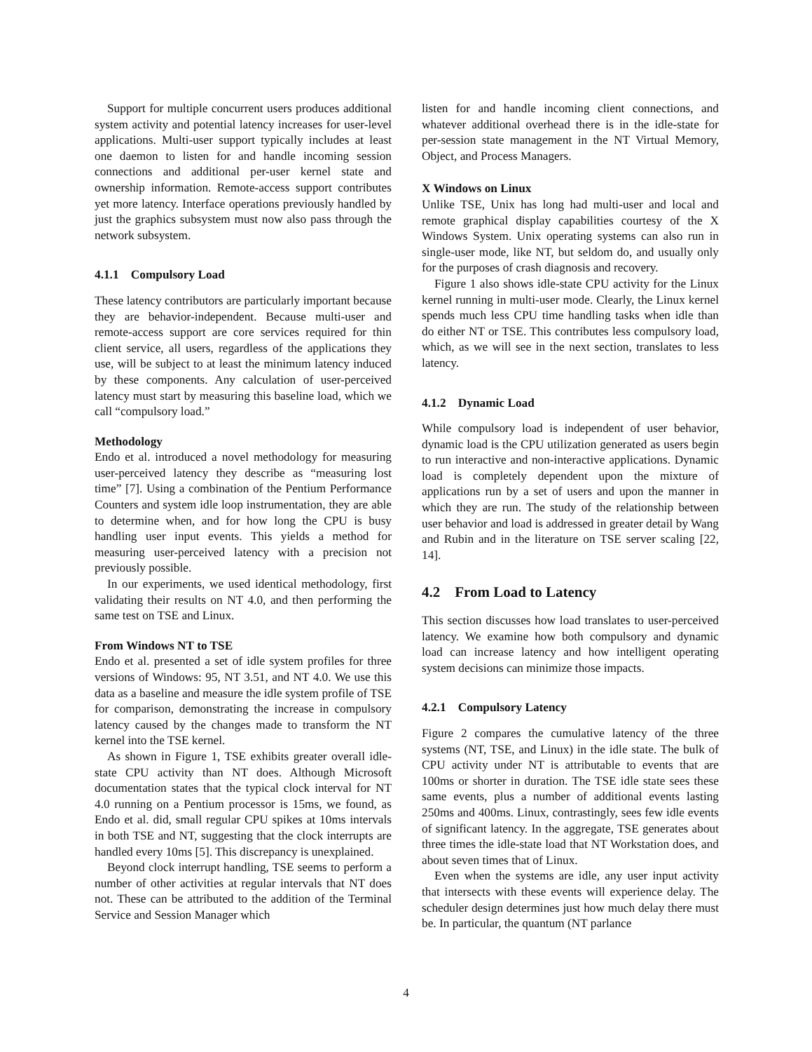Support for multiple concurrent users produces additional system activity and potential latency increases for user-level applications. Multi-user support typically includes at least one daemon to listen for and handle incoming session connections and additional per-user kernel state and ownership information. Remote-access support contributes yet more latency. Interface operations previously handled by just the graphics subsystem must now also pass through the network subsystem.
4.1.1 Compulsory Load
These latency contributors are particularly important because they are behavior-independent. Because multi-user and remote-access support are core services required for thin client service, all users, regardless of the applications they use, will be subject to at least the minimum latency induced by these components. Any calculation of user-perceived latency must start by measuring this baseline load, which we call “compulsory load.”
Methodology
Endo et al. introduced a novel methodology for measuring user-perceived latency they describe as “measuring lost time” [7]. Using a combination of the Pentium Performance Counters and system idle loop instrumentation, they are able to determine when, and for how long the CPU is busy handling user input events. This yields a method for measuring user-perceived latency with a precision not previously possible.
In our experiments, we used identical methodology, first validating their results on NT 4.0, and then performing the same test on TSE and Linux.
From Windows NT to TSE
Endo et al. presented a set of idle system profiles for three versions of Windows: 95, NT 3.51, and NT 4.0. We use this data as a baseline and measure the idle system profile of TSE for comparison, demonstrating the increase in compulsory latency caused by the changes made to transform the NT kernel into the TSE kernel.
As shown in Figure 1, TSE exhibits greater overall idle-state CPU activity than NT does. Although Microsoft documentation states that the typical clock interval for NT 4.0 running on a Pentium processor is 15ms, we found, as Endo et al. did, small regular CPU spikes at 10ms intervals in both TSE and NT, suggesting that the clock interrupts are handled every 10ms [5]. This discrepancy is unexplained.
Beyond clock interrupt handling, TSE seems to perform a number of other activities at regular intervals that NT does not. These can be attributed to the addition of the Terminal Service and Session Manager which
listen for and handle incoming client connections, and whatever additional overhead there is in the idle-state for per-session state management in the NT Virtual Memory, Object, and Process Managers.
X Windows on Linux
Unlike TSE, Unix has long had multi-user and local and remote graphical display capabilities courtesy of the X Windows System. Unix operating systems can also run in single-user mode, like NT, but seldom do, and usually only for the purposes of crash diagnosis and recovery.
Figure 1 also shows idle-state CPU activity for the Linux kernel running in multi-user mode. Clearly, the Linux kernel spends much less CPU time handling tasks when idle than do either NT or TSE. This contributes less compulsory load, which, as we will see in the next section, translates to less latency.
4.1.2 Dynamic Load
While compulsory load is independent of user behavior, dynamic load is the CPU utilization generated as users begin to run interactive and non-interactive applications. Dynamic load is completely dependent upon the mixture of applications run by a set of users and upon the manner in which they are run. The study of the relationship between user behavior and load is addressed in greater detail by Wang and Rubin and in the literature on TSE server scaling [22, 14].
4.2 From Load to Latency
This section discusses how load translates to user-perceived latency. We examine how both compulsory and dynamic load can increase latency and how intelligent operating system decisions can minimize those impacts.
4.2.1 Compulsory Latency
Figure 2 compares the cumulative latency of the three systems (NT, TSE, and Linux) in the idle state. The bulk of CPU activity under NT is attributable to events that are 100ms or shorter in duration. The TSE idle state sees these same events, plus a number of additional events lasting 250ms and 400ms. Linux, contrastingly, sees few idle events of significant latency. In the aggregate, TSE generates about three times the idle-state load that NT Workstation does, and about seven times that of Linux.
Even when the systems are idle, any user input activity that intersects with these events will experience delay. The scheduler design determines just how much delay there must be. In particular, the quantum (NT parlance
4